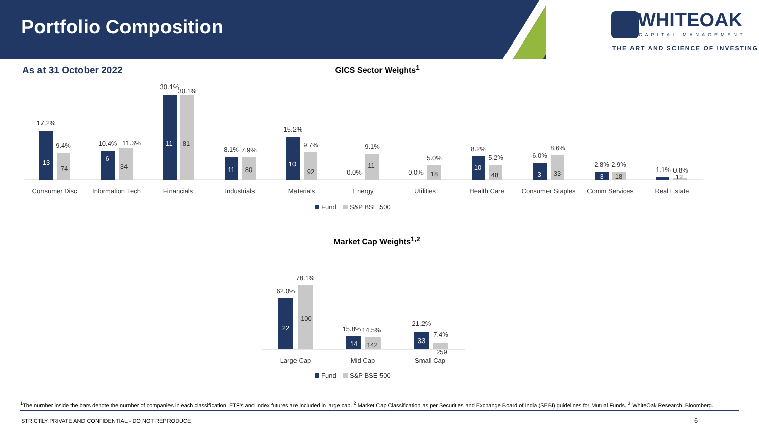Portfolio Composition
WHITEOAK
CAPITAL MANAGEMENT
THE ART AND SCIENCE OF INVESTING
As at 31 October 2022 GICS Sector Weights<sup>1</sup>
17.2%
9.4%
13
74
Consumer Disc
10.4%
11.3%
6
34
Information Tech
30.1%
30.1%
11
81
Financials
8.1%
7.9%
11
80
Industrials
15.2%
9.7%
10
92
Materials
0.0%
9.1%
11
Energy
0.0%
5.0%
18
Utilities
8.2%
5.2%
10
48
Health Care
6.0%
8.6%
3
33
Consumer Staples
2.8%
2.9%
3
18
Comm Services
1.1%
0.8%
12
Real Estate
Fund
S&P BSE 500
Market Cap Weights<sup>1,2</sup>
62.0%
78.1%
22
100
Large Cap
15.8%
14.5%
14
142
Mid Cap
21.2%
7.4%
33
259
Small Cap
Fund
S&P BSE 500
<sup>1</sup> The number inside the bars denote the number of companies in each classification. ETF’s and Index futures are included in large cap. <sup>2</sup> Market Cap Classification as per Securities and Exchange Board of India (SEBI) guidelines for Mutual Funds. <sup>3</sup> WhiteOak Research, Bloomberg.
STRICTLY PRIVATE AND CONFIDENTIAL - DO NOT REPRODUCE
6